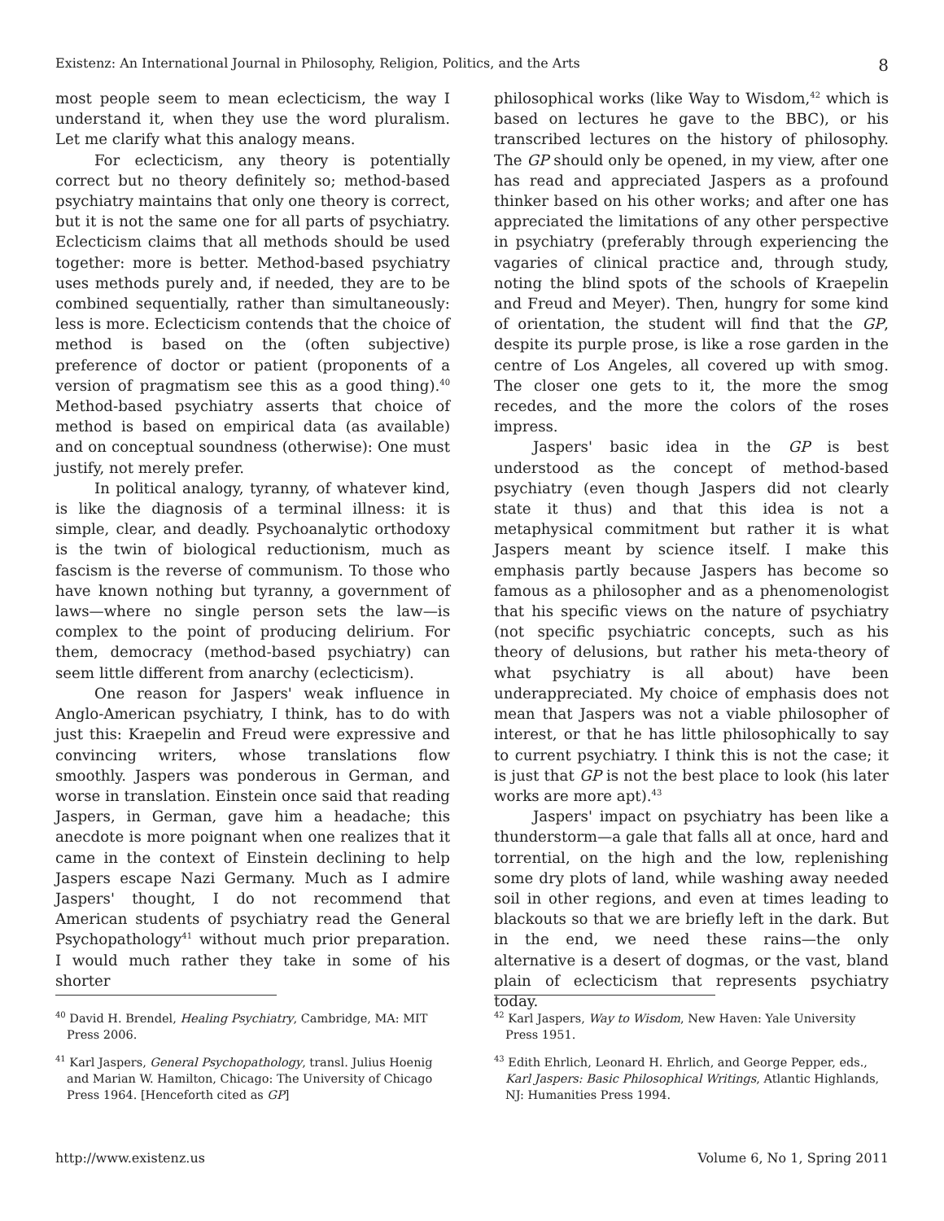Existenz: An International Journal in Philosophy, Religion, Politics, and the Arts 8
most people seem to mean eclecticism, the way I understand it, when they use the word pluralism. Let me clarify what this analogy means.
For eclecticism, any theory is potentially correct but no theory definitely so; method-based psychiatry maintains that only one theory is correct, but it is not the same one for all parts of psychiatry. Eclecticism claims that all methods should be used together: more is better. Method-based psychiatry uses methods purely and, if needed, they are to be combined sequentially, rather than simultaneously: less is more. Eclecticism contends that the choice of method is based on the (often subjective) preference of doctor or patient (proponents of a version of pragmatism see this as a good thing).<sup>40</sup> Method-based psychiatry asserts that choice of method is based on empirical data (as available) and on conceptual soundness (otherwise): One must justify, not merely prefer.
In political analogy, tyranny, of whatever kind, is like the diagnosis of a terminal illness: it is simple, clear, and deadly. Psychoanalytic orthodoxy is the twin of biological reductionism, much as fascism is the reverse of communism. To those who have known nothing but tyranny, a government of laws—where no single person sets the law—is complex to the point of producing delirium. For them, democracy (method-based psychiatry) can seem little different from anarchy (eclecticism).
One reason for Jaspers' weak influence in Anglo-American psychiatry, I think, has to do with just this: Kraepelin and Freud were expressive and convincing writers, whose translations flow smoothly. Jaspers was ponderous in German, and worse in translation. Einstein once said that reading Jaspers, in German, gave him a headache; this anecdote is more poignant when one realizes that it came in the context of Einstein declining to help Jaspers escape Nazi Germany. Much as I admire Jaspers' thought, I do not recommend that American students of psychiatry read the General Psychopathology<sup>41</sup> without much prior preparation. I would much rather they take in some of his shorter
philosophical works (like Way to Wisdom,<sup>42</sup> which is based on lectures he gave to the BBC), or his transcribed lectures on the history of philosophy. The GP should only be opened, in my view, after one has read and appreciated Jaspers as a profound thinker based on his other works; and after one has appreciated the limitations of any other perspective in psychiatry (preferably through experiencing the vagaries of clinical practice and, through study, noting the blind spots of the schools of Kraepelin and Freud and Meyer). Then, hungry for some kind of orientation, the student will find that the GP, despite its purple prose, is like a rose garden in the centre of Los Angeles, all covered up with smog. The closer one gets to it, the more the smog recedes, and the more the colors of the roses impress.
Jaspers' basic idea in the GP is best understood as the concept of method-based psychiatry (even though Jaspers did not clearly state it thus) and that this idea is not a metaphysical commitment but rather it is what Jaspers meant by science itself. I make this emphasis partly because Jaspers has become so famous as a philosopher and as a phenomenologist that his specific views on the nature of psychiatry (not specific psychiatric concepts, such as his theory of delusions, but rather his meta-theory of what psychiatry is all about) have been underappreciated. My choice of emphasis does not mean that Jaspers was not a viable philosopher of interest, or that he has little philosophically to say to current psychiatry. I think this is not the case; it is just that GP is not the best place to look (his later works are more apt).<sup>43</sup>
Jaspers' impact on psychiatry has been like a thunderstorm—a gale that falls all at once, hard and torrential, on the high and the low, replenishing some dry plots of land, while washing away needed soil in other regions, and even at times leading to blackouts so that we are briefly left in the dark. But in the end, we need these rains—the only alternative is a desert of dogmas, or the vast, bland plain of eclecticism that represents psychiatry today.
<sup>40</sup> David H. Brendel, Healing Psychiatry, Cambridge, MA: MIT Press 2006.
<sup>41</sup> Karl Jaspers, General Psychopathology, transl. Julius Hoenig and Marian W. Hamilton, Chicago: The University of Chicago Press 1964. [Henceforth cited as GP]
<sup>42</sup> Karl Jaspers, Way to Wisdom, New Haven: Yale University Press 1951.
<sup>43</sup> Edith Ehrlich, Leonard H. Ehrlich, and George Pepper, eds., Karl Jaspers: Basic Philosophical Writings, Atlantic Highlands, NJ: Humanities Press 1994.
http://www.existenz.us Volume 6, No 1, Spring 2011